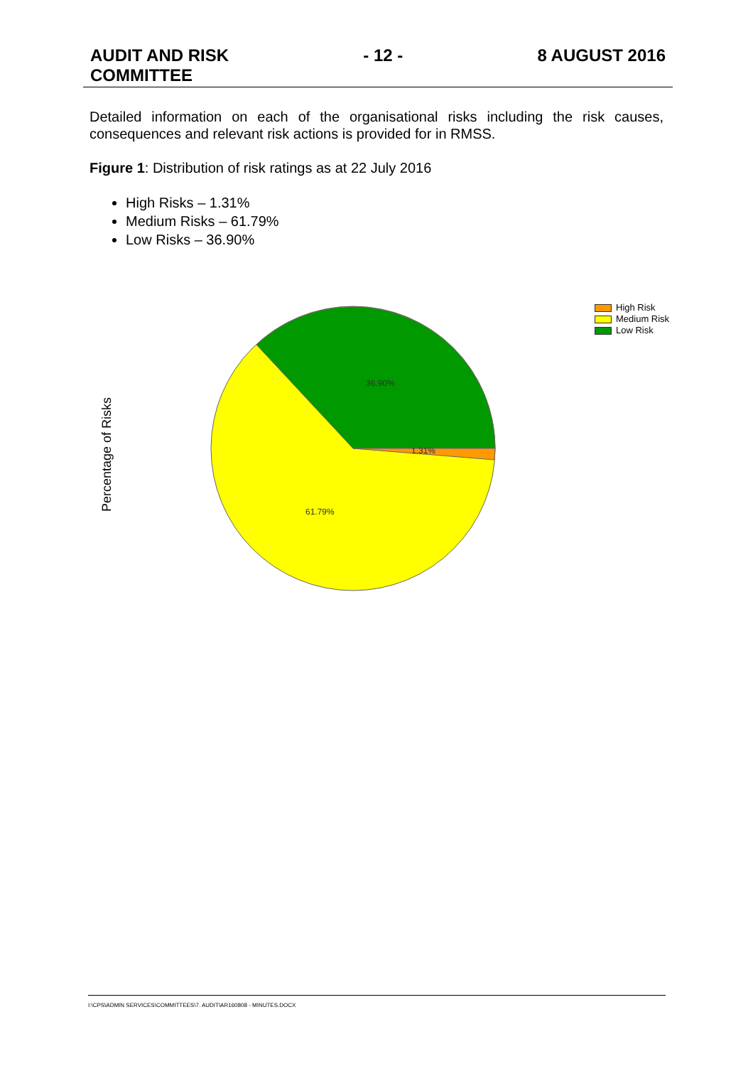AUDIT AND RISK
COMMITTEE
- 12 - 8 AUGUST 2016
Detailed information on each of the organisational risks including the risk causes, consequences and relevant risk actions is provided for in RMSS.
Figure 1: Distribution of risk ratings as at 22 July 2016
High Risks – 1.31%
Medium Risks – 61.79%
Low Risks – 36.90%
Percentage of Risks
36.90%
1.31%
61.79%
High Risk
Medium Risk
Low Risk
I:\CPS\ADMIN SERVICES\COMMITTEES\7. AUDIT\AR160808 - MINUTES.DOCX